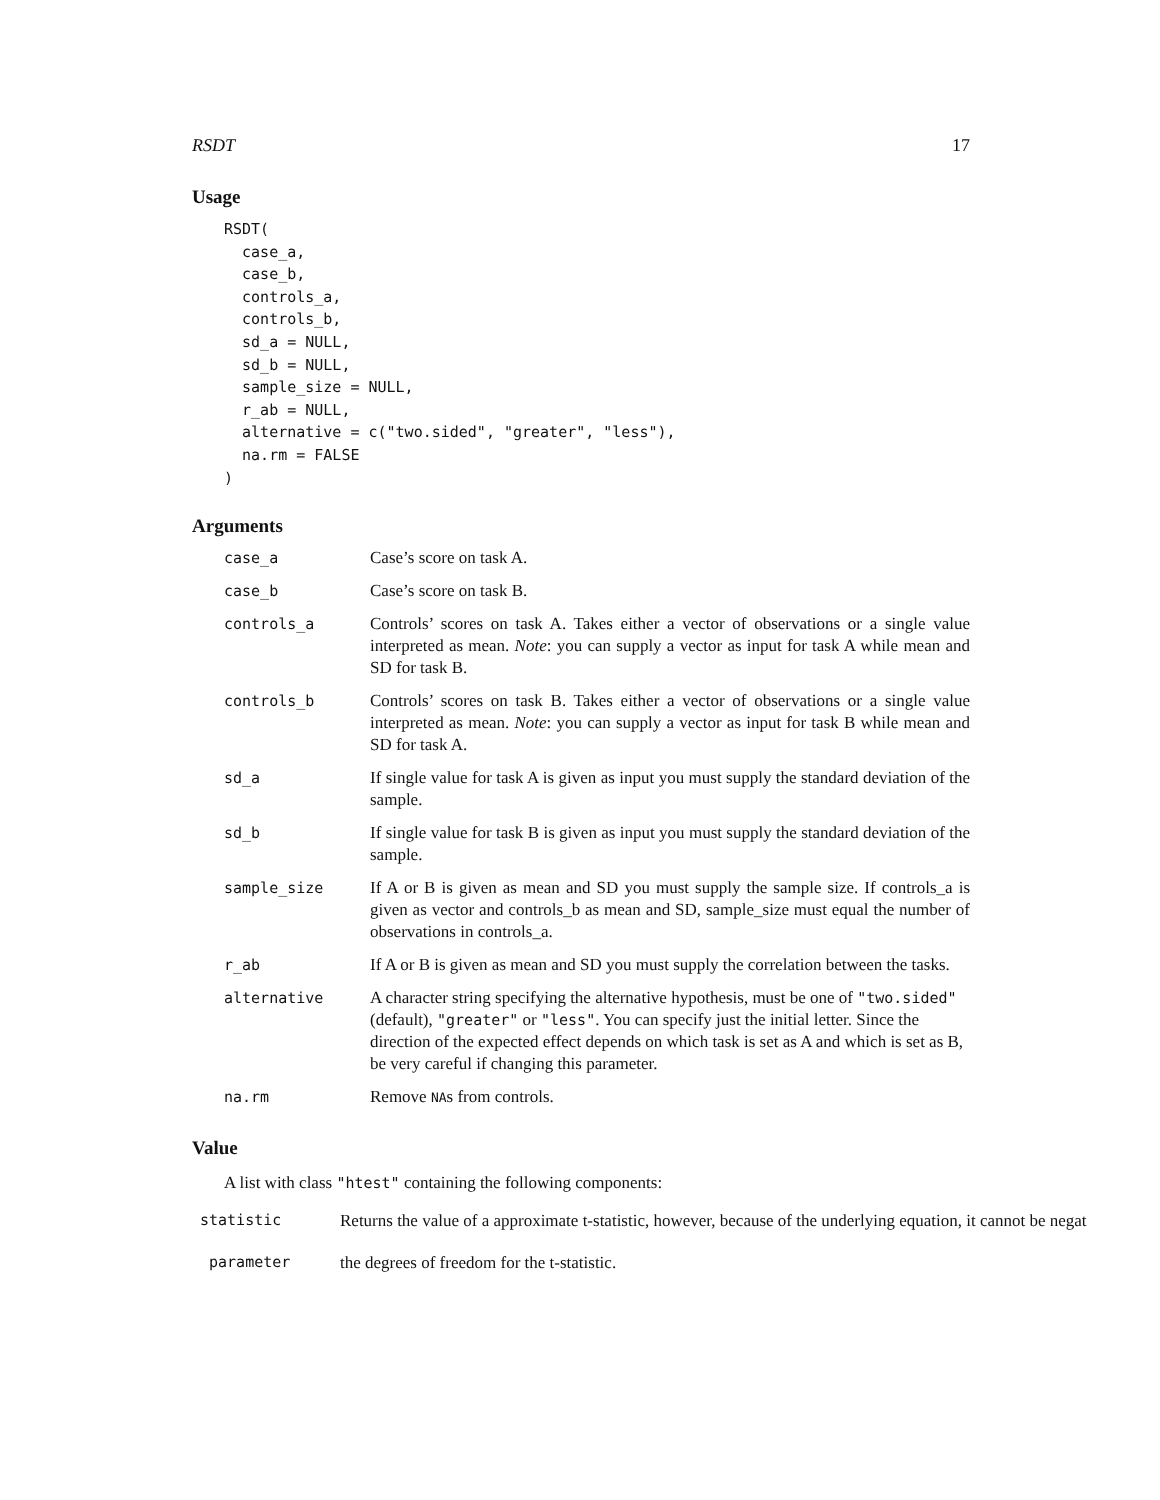RSDT 17
Usage
RSDT(
  case_a,
  case_b,
  controls_a,
  controls_b,
  sd_a = NULL,
  sd_b = NULL,
  sample_size = NULL,
  r_ab = NULL,
  alternative = c("two.sided", "greater", "less"),
  na.rm = FALSE
)
Arguments
case_a Case’s score on task A.
case_b Case’s score on task B.
controls_a Controls’ scores on task A. Takes either a vector of observations or a single value interpreted as mean. Note: you can supply a vector as input for task A while mean and SD for task B.
controls_b Controls’ scores on task B. Takes either a vector of observations or a single value interpreted as mean. Note: you can supply a vector as input for task B while mean and SD for task A.
sd_a If single value for task A is given as input you must supply the standard deviation of the sample.
sd_b If single value for task B is given as input you must supply the standard deviation of the sample.
sample_size If A or B is given as mean and SD you must supply the sample size. If controls_a is given as vector and controls_b as mean and SD, sample_size must equal the number of observations in controls_a.
r_ab If A or B is given as mean and SD you must supply the correlation between the tasks.
alternative A character string specifying the alternative hypothesis, must be one of "two.sided" (default), "greater" or "less". You can specify just the initial letter. Since the direction of the expected effect depends on which task is set as A and which is set as B, be very careful if changing this parameter.
na.rm Remove NAs from controls.
Value
A list with class "htest" containing the following components:
statistic Returns the value of a approximate t-statistic, however, because of the underlying equation, it cannot be negat
parameter the degrees of freedom for the t-statistic.